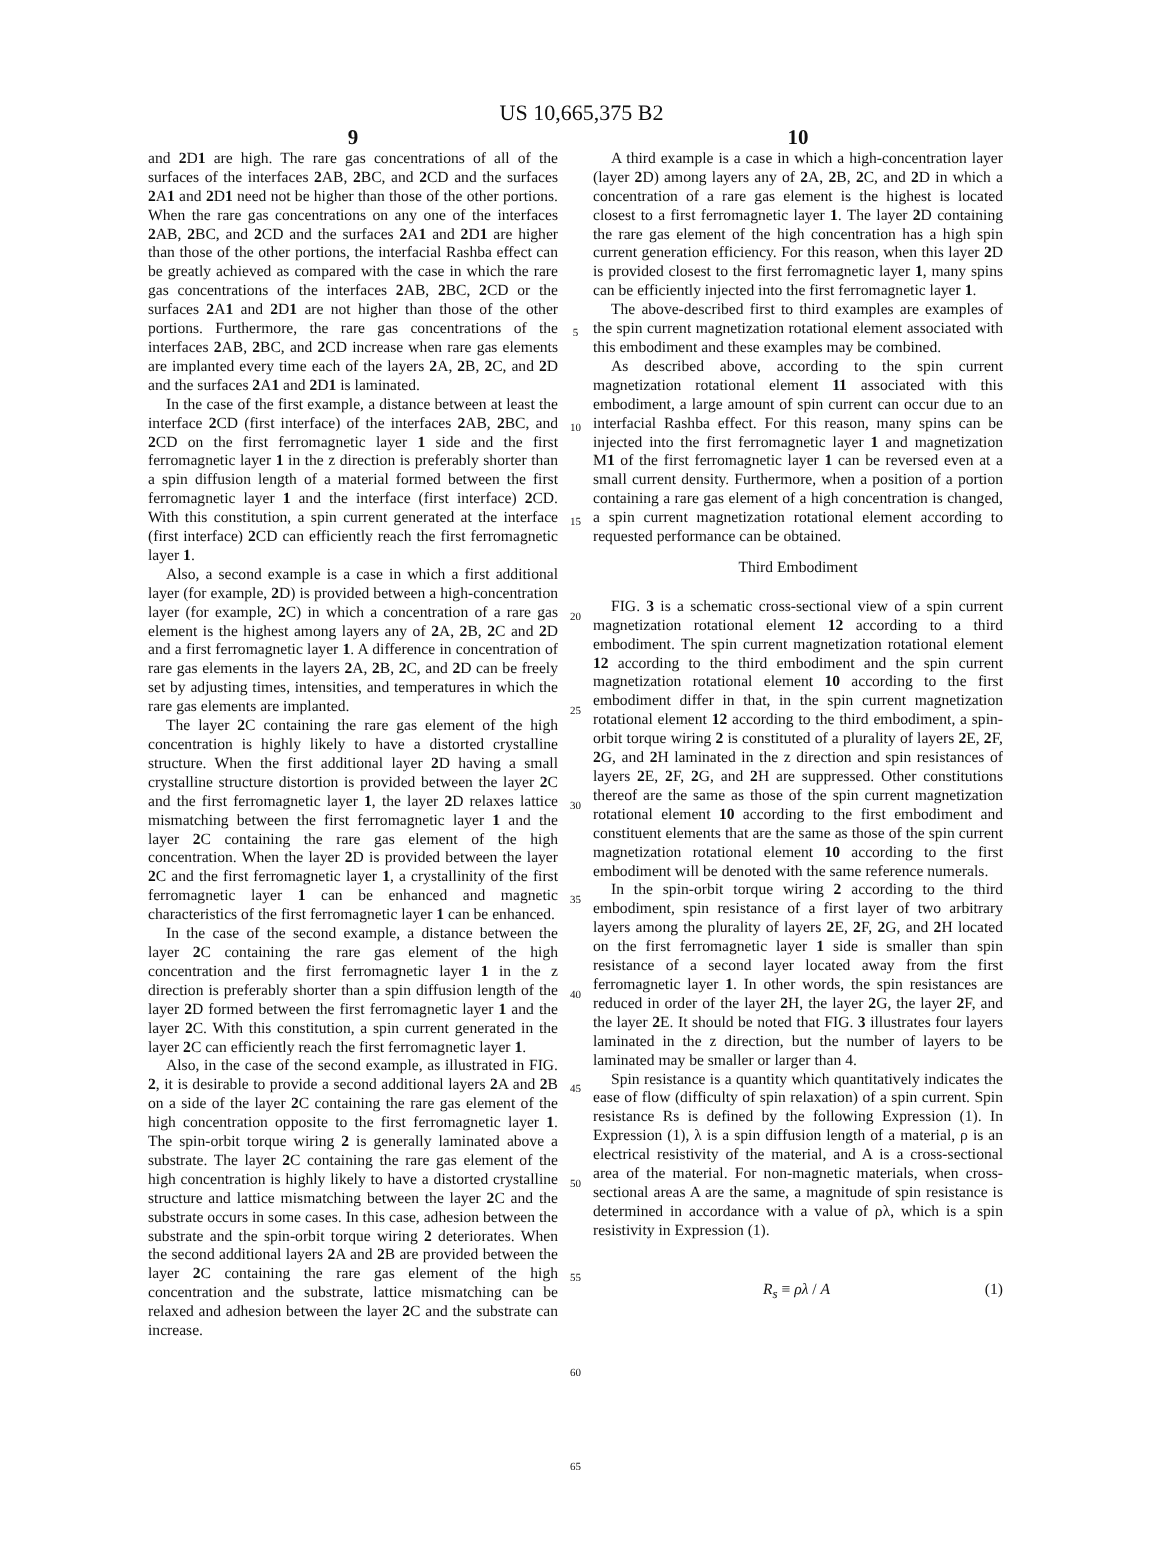US 10,665,375 B2
9
and 2 D1 are high. The rare gas concentrations of all of the surfaces of the interfaces 2 AB, 2 BC, and 2 CD and the surfaces 2 A1 and 2 D1 need not be higher than those of the other portions. When the rare gas concentrations on any one of the interfaces 2 AB, 2 BC, and 2 CD and the surfaces 2 A1 and 2 D1 are higher than those of the other portions, the interfacial Rashba effect can be greatly achieved as compared with the case in which the rare gas concentrations of the interfaces 2 AB, 2 BC, 2 CD or the surfaces 2 A1 and 2 D1 are not higher than those of the other portions. Furthermore, the rare gas concentrations of the interfaces 2 AB, 2 BC, and 2 CD increase when rare gas elements are implanted every time each of the layers 2 A, 2 B, 2 C, and 2 D and the surfaces 2 A1 and 2 D1 is laminated.
In the case of the first example, a distance between at least the interface 2 CD (first interface) of the interfaces 2 AB, 2 BC, and 2 CD on the first ferromagnetic layer 1 side and the first ferromagnetic layer 1 in the z direction is preferably shorter than a spin diffusion length of a material formed between the first ferromagnetic layer 1 and the interface (first interface) 2 CD. With this constitution, a spin current generated at the interface (first interface) 2 CD can efficiently reach the first ferromagnetic layer 1.
Also, a second example is a case in which a first additional layer (for example, 2 D) is provided between a high-concentration layer (for example, 2 C) in which a concentration of a rare gas element is the highest among layers any of 2 A, 2 B, 2 C and 2 D and a first ferromagnetic layer 1. A difference in concentration of rare gas elements in the layers 2 A, 2 B, 2 C, and 2 D can be freely set by adjusting times, intensities, and temperatures in which the rare gas elements are implanted.
The layer 2 C containing the rare gas element of the high concentration is highly likely to have a distorted crystalline structure. When the first additional layer 2 D having a small crystalline structure distortion is provided between the layer 2 C and the first ferromagnetic layer 1, the layer 2 D relaxes lattice mismatching between the first ferromagnetic layer 1 and the layer 2 C containing the rare gas element of the high concentration. When the layer 2 D is provided between the layer 2 C and the first ferromagnetic layer 1, a crystallinity of the first ferromagnetic layer 1 can be enhanced and magnetic characteristics of the first ferromagnetic layer 1 can be enhanced.
In the case of the second example, a distance between the layer 2 C containing the rare gas element of the high concentration and the first ferromagnetic layer 1 in the z direction is preferably shorter than a spin diffusion length of the layer 2 D formed between the first ferromagnetic layer 1 and the layer 2 C. With this constitution, a spin current generated in the layer 2 C can efficiently reach the first ferromagnetic layer 1.
Also, in the case of the second example, as illustrated in FIG. 2, it is desirable to provide a second additional layers 2 A and 2 B on a side of the layer 2 C containing the rare gas element of the high concentration opposite to the first ferromagnetic layer 1. The spin-orbit torque wiring 2 is generally laminated above a substrate. The layer 2 C containing the rare gas element of the high concentration is highly likely to have a distorted crystalline structure and lattice mismatching between the layer 2 C and the substrate occurs in some cases. In this case, adhesion between the substrate and the spin-orbit torque wiring 2 deteriorates. When the second additional layers 2 A and 2 B are provided between the layer 2 C containing the rare gas element of the high concentration and the substrate, lattice mismatching can be relaxed and adhesion between the layer 2 C and the substrate can increase.
5
10
15
20
25
30
35
40
45
50
55
60
65
10
A third example is a case in which a high-concentration layer (layer 2 D) among layers any of 2 A, 2 B, 2 C, and 2 D in which a concentration of a rare gas element is the highest is located closest to a first ferromagnetic layer 1. The layer 2 D containing the rare gas element of the high concentration has a high spin current generation efficiency. For this reason, when this layer 2 D is provided closest to the first ferromagnetic layer 1, many spins can be efficiently injected into the first ferromagnetic layer 1.
The above-described first to third examples are examples of the spin current magnetization rotational element associated with this embodiment and these examples may be combined.
As described above, according to the spin current magnetization rotational element 11 associated with this embodiment, a large amount of spin current can occur due to an interfacial Rashba effect. For this reason, many spins can be injected into the first ferromagnetic layer 1 and magnetization M1 of the first ferromagnetic layer 1 can be reversed even at a small current density. Furthermore, when a position of a portion containing a rare gas element of a high concentration is changed, a spin current magnetization rotational element according to requested performance can be obtained.
Third Embodiment
FIG. 3 is a schematic cross-sectional view of a spin current magnetization rotational element 12 according to a third embodiment. The spin current magnetization rotational element 12 according to the third embodiment and the spin current magnetization rotational element 10 according to the first embodiment differ in that, in the spin current magnetization rotational element 12 according to the third embodiment, a spin-orbit torque wiring 2 is constituted of a plurality of layers 2 E, 2 F, 2 G, and 2 H laminated in the z direction and spin resistances of layers 2 E, 2 F, 2 G, and 2 H are suppressed. Other constitutions thereof are the same as those of the spin current magnetization rotational element 10 according to the first embodiment and constituent elements that are the same as those of the spin current magnetization rotational element 10 according to the first embodiment will be denoted with the same reference numerals.
In the spin-orbit torque wiring 2 according to the third embodiment, spin resistance of a first layer of two arbitrary layers among the plurality of layers 2 E, 2 F, 2 G, and 2 H located on the first ferromagnetic layer 1 side is smaller than spin resistance of a second layer located away from the first ferromagnetic layer 1. In other words, the spin resistances are reduced in order of the layer 2 H, the layer 2 G, the layer 2 F, and the layer 2 E. It should be noted that FIG. 3 illustrates four layers laminated in the z direction, but the number of layers to be laminated may be smaller or larger than 4.
Spin resistance is a quantity which quantitatively indicates the ease of flow (difficulty of spin relaxation) of a spin current. Spin resistance Rs is defined by the following Expression (1). In Expression (1), λ is a spin diffusion length of a material, ρ is an electrical resistivity of the material, and A is a cross-sectional area of the material. For non-magnetic materials, when cross-sectional areas A are the same, a magnitude of spin resistance is determined in accordance with a value of ρλ, which is a spin resistivity in Expression (1).
R<sub>s</sub> ≡ ρλ / A (1)